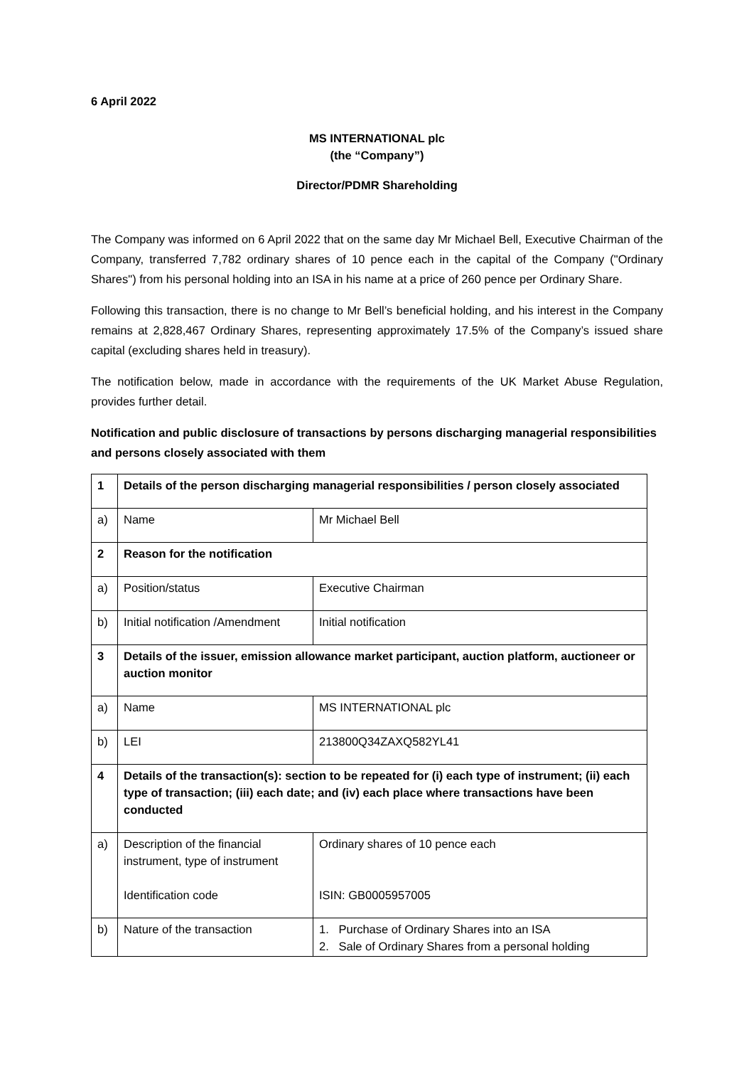6 April 2022
MS INTERNATIONAL plc
(the “Company”)
Director/PDMR Shareholding
The Company was informed on 6 April 2022 that on the same day Mr Michael Bell, Executive Chairman of the Company, transferred 7,782 ordinary shares of 10 pence each in the capital of the Company ("Ordinary Shares") from his personal holding into an ISA in his name at a price of 260 pence per Ordinary Share.
Following this transaction, there is no change to Mr Bell’s beneficial holding, and his interest in the Company remains at 2,828,467 Ordinary Shares, representing approximately 17.5% of the Company’s issued share capital (excluding shares held in treasury).
The notification below, made in accordance with the requirements of the UK Market Abuse Regulation, provides further detail.
Notification and public disclosure of transactions by persons discharging managerial responsibilities and persons closely associated with them
| 1 | Details of the person discharging managerial responsibilities / person closely associated | |
| a) | Name | Mr Michael Bell |
| 2 | Reason for the notification | |
| a) | Position/status | Executive Chairman |
| b) | Initial notification /Amendment | Initial notification |
| 3 | Details of the issuer, emission allowance market participant, auction platform, auctioneer or auction monitor | |
| a) | Name | MS INTERNATIONAL plc |
| b) | LEI | 213800Q34ZAXQ582YL41 |
| 4 | Details of the transaction(s): section to be repeated for (i) each type of instrument; (ii) each type of transaction; (iii) each date; and (iv) each place where transactions have been conducted | |
| a) | Description of the financial instrument, type of instrument Identification code | Ordinary shares of 10 pence each ISIN: GB0005957005 |
| b) | Nature of the transaction | 1. Purchase of Ordinary Shares into an ISA 2. Sale of Ordinary Shares from a personal holding |